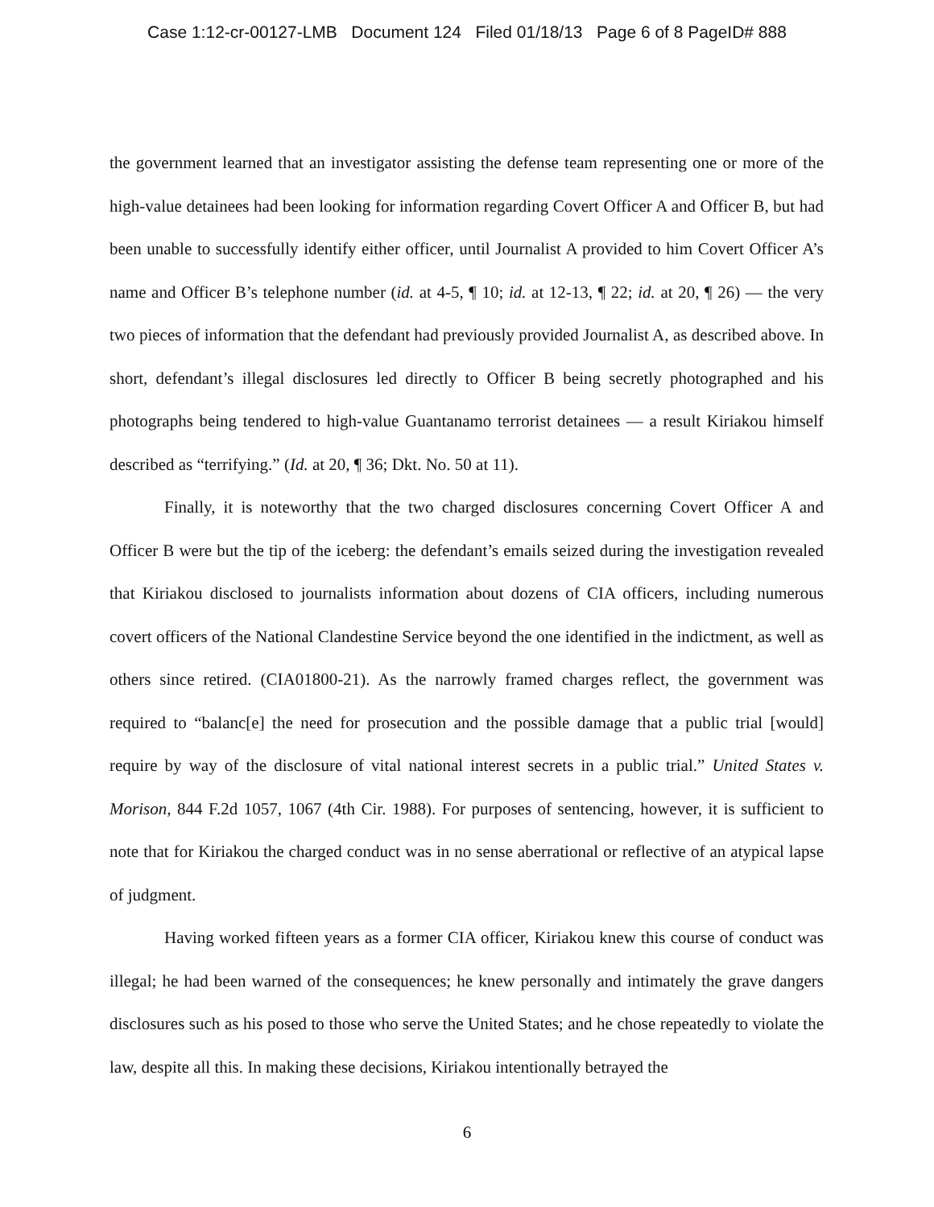Case 1:12-cr-00127-LMB Document 124 Filed 01/18/13 Page 6 of 8 PageID# 888
the government learned that an investigator assisting the defense team representing one or more of the high-value detainees had been looking for information regarding Covert Officer A and Officer B, but had been unable to successfully identify either officer, until Journalist A provided to him Covert Officer A’s name and Officer B’s telephone number (id. at 4-5, ¶ 10; id. at 12-13, ¶ 22; id. at 20, ¶ 26) — the very two pieces of information that the defendant had previously provided Journalist A, as described above. In short, defendant’s illegal disclosures led directly to Officer B being secretly photographed and his photographs being tendered to high-value Guantanamo terrorist detainees — a result Kiriakou himself described as “terrifying.” (Id. at 20, ¶ 36; Dkt. No. 50 at 11).
Finally, it is noteworthy that the two charged disclosures concerning Covert Officer A and Officer B were but the tip of the iceberg: the defendant’s emails seized during the investigation revealed that Kiriakou disclosed to journalists information about dozens of CIA officers, including numerous covert officers of the National Clandestine Service beyond the one identified in the indictment, as well as others since retired. (CIA01800-21). As the narrowly framed charges reflect, the government was required to “balanc[e] the need for prosecution and the possible damage that a public trial [would] require by way of the disclosure of vital national interest secrets in a public trial.” United States v. Morison, 844 F.2d 1057, 1067 (4th Cir. 1988). For purposes of sentencing, however, it is sufficient to note that for Kiriakou the charged conduct was in no sense aberrational or reflective of an atypical lapse of judgment.
Having worked fifteen years as a former CIA officer, Kiriakou knew this course of conduct was illegal; he had been warned of the consequences; he knew personally and intimately the grave dangers disclosures such as his posed to those who serve the United States; and he chose repeatedly to violate the law, despite all this. In making these decisions, Kiriakou intentionally betrayed the
6